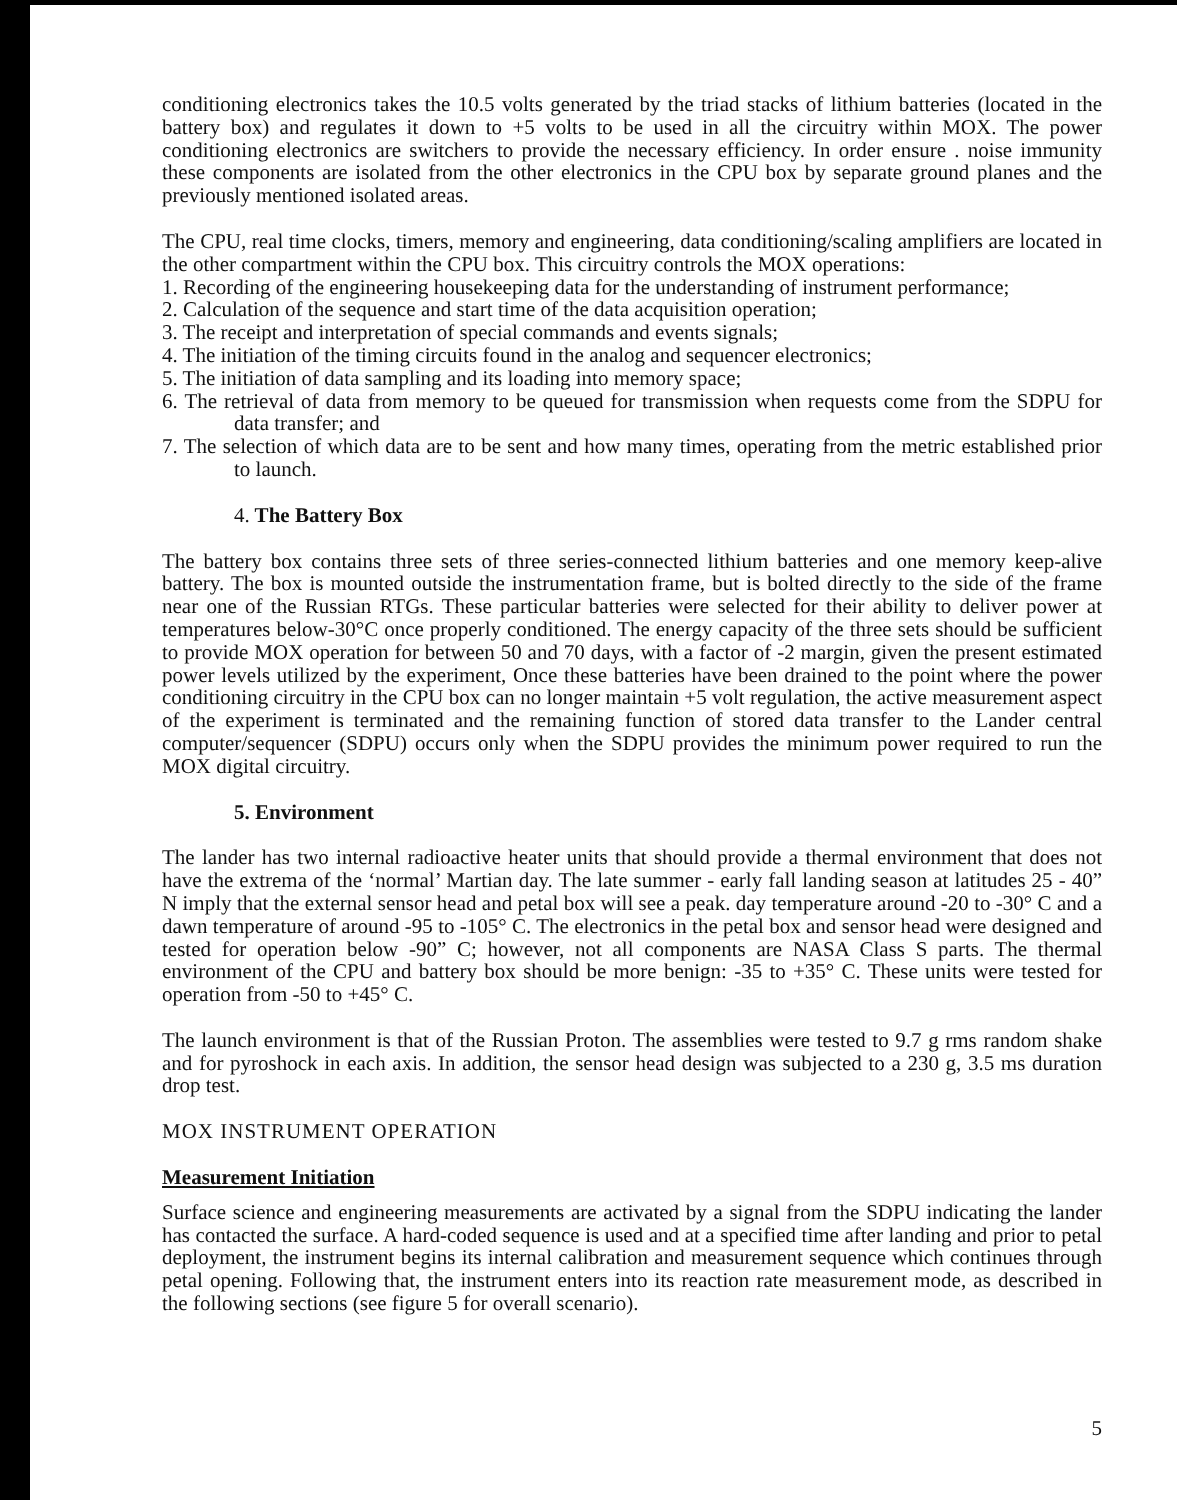conditioning electronics takes the 10.5 volts generated by the triad stacks of lithium batteries (located in the battery box) and regulates it down to +5 volts to be used in all the circuitry within MOX. The power conditioning electronics are switchers to provide the necessary efficiency. In order ensure . noise immunity these components are isolated from the other electronics in the CPU box by separate ground planes and the previously mentioned isolated areas.
The CPU, real time clocks, timers, memory and engineering, data conditioning/scaling amplifiers are located in the other compartment within the CPU box. This circuitry controls the MOX operations:
1. Recording of the engineering housekeeping data for the understanding of instrument performance;
2. Calculation of the sequence and start time of the data acquisition operation;
3. The receipt and interpretation of special commands and events signals;
4. The initiation of the timing circuits found in the analog and sequencer electronics;
5. The initiation of data sampling and its loading into memory space;
6. The retrieval of data from memory to be queued for transmission when requests come from the SDPU for data transfer; and
7. The selection of which data are to be sent and how many times, operating from the metric established prior to launch.
4. The Battery Box
The battery box contains three sets of three series-connected lithium batteries and one memory keep-alive battery. The box is mounted outside the instrumentation frame, but is bolted directly to the side of the frame near one of the Russian RTGs. These particular batteries were selected for their ability to deliver power at temperatures below-30°C once properly conditioned. The energy capacity of the three sets should be sufficient to provide MOX operation for between 50 and 70 days, with a factor of -2 margin, given the present estimated power levels utilized by the experiment, Once these batteries have been drained to the point where the power conditioning circuitry in the CPU box can no longer maintain +5 volt regulation, the active measurement aspect of the experiment is terminated and the remaining function of stored data transfer to the Lander central computer/sequencer (SDPU) occurs only when the SDPU provides the minimum power required to run the MOX digital circuitry.
5. Environment
The lander has two internal radioactive heater units that should provide a thermal environment that does not have the extrema of the ‘normal’ Martian day. The late summer - early fall landing season at latitudes 25 - 40” N imply that the external sensor head and petal box will see a peak. day temperature around -20 to -30° C and a dawn temperature of around -95 to -105° C. The electronics in the petal box and sensor head were designed and tested for operation below -90” C; however, not all components are NASA Class S parts. The thermal environment of the CPU and battery box should be more benign: -35 to +35° C. These units were tested for operation from -50 to +45° C.
The launch environment is that of the Russian Proton. The assemblies were tested to 9.7 g rms random shake and for pyroshock in each axis. In addition, the sensor head design was subjected to a 230 g, 3.5 ms duration drop test.
MOX INSTRUMENT OPERATION
Measurement Initiation
Surface science and engineering measurements are activated by a signal from the SDPU indicating the lander has contacted the surface. A hard-coded sequence is used and at a specified time after landing and prior to petal deployment, the instrument begins its internal calibration and measurement sequence which continues through petal opening. Following that, the instrument enters into its reaction rate measurement mode, as described in the following sections (see figure 5 for overall scenario).
5